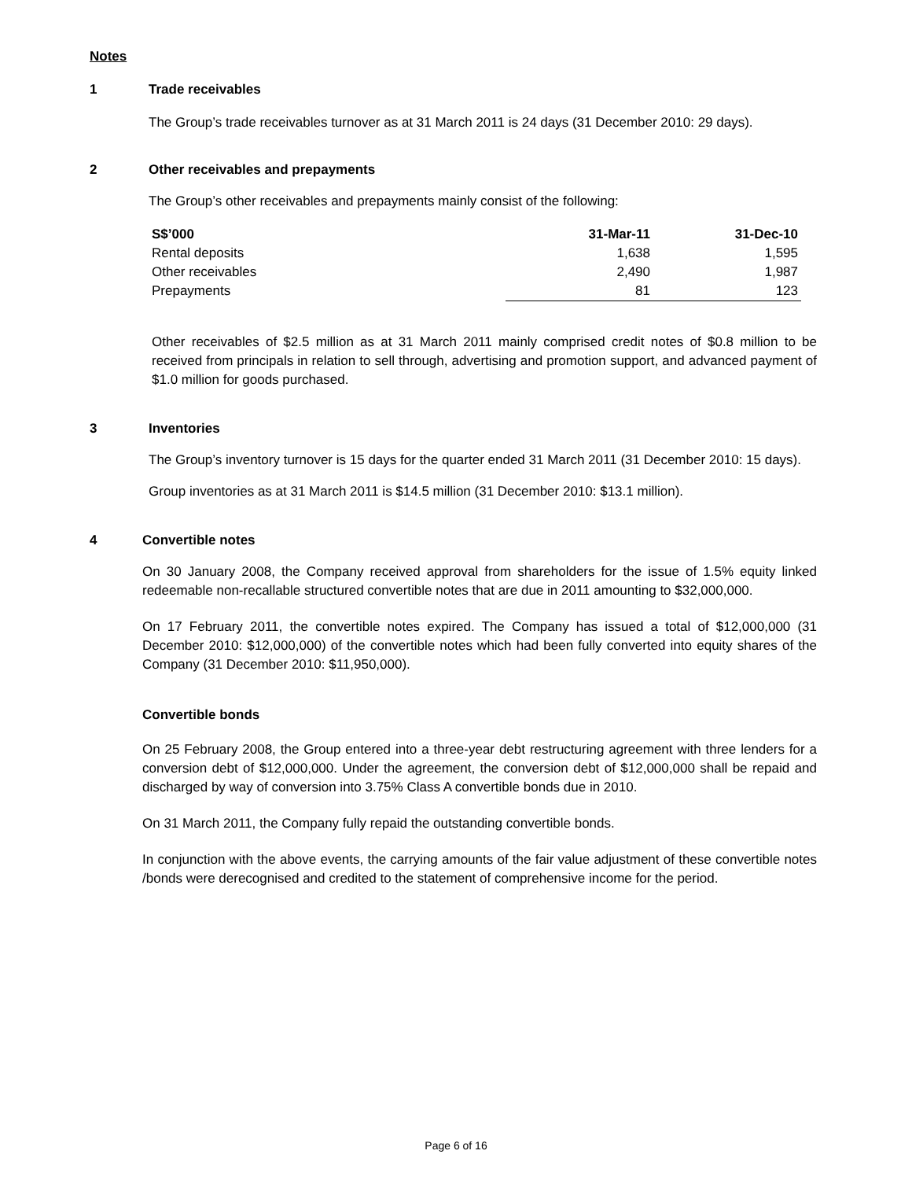Notes
1 Trade receivables
The Group’s trade receivables turnover as at 31 March 2011 is 24 days (31 December 2010: 29 days).
2 Other receivables and prepayments
The Group’s other receivables and prepayments mainly consist of the following:
| S$’000 | 31-Mar-11 | 31-Dec-10 |
| --- | --- | --- |
| Rental deposits | 1,638 | 1,595 |
| Other receivables | 2,490 | 1,987 |
| Prepayments | 81 | 123 |
Other receivables of $2.5 million as at 31 March 2011 mainly comprised credit notes of $0.8 million to be received from principals in relation to sell through, advertising and promotion support, and advanced payment of $1.0 million for goods purchased.
3 Inventories
The Group’s inventory turnover is 15 days for the quarter ended 31 March 2011 (31 December 2010: 15 days).
Group inventories as at 31 March 2011 is $14.5 million (31 December 2010: $13.1 million).
4 Convertible notes
On 30 January 2008, the Company received approval from shareholders for the issue of 1.5% equity linked redeemable non-recallable structured convertible notes that are due in 2011 amounting to $32,000,000.
On 17 February 2011, the convertible notes expired. The Company has issued a total of $12,000,000 (31 December 2010: $12,000,000) of the convertible notes which had been fully converted into equity shares of the Company (31 December 2010: $11,950,000).
Convertible bonds
On 25 February 2008, the Group entered into a three-year debt restructuring agreement with three lenders for a conversion debt of $12,000,000. Under the agreement, the conversion debt of $12,000,000 shall be repaid and discharged by way of conversion into 3.75% Class A convertible bonds due in 2010.
On 31 March 2011, the Company fully repaid the outstanding convertible bonds.
In conjunction with the above events, the carrying amounts of the fair value adjustment of these convertible notes /bonds were derecognised and credited to the statement of comprehensive income for the period.
Page 6 of 16